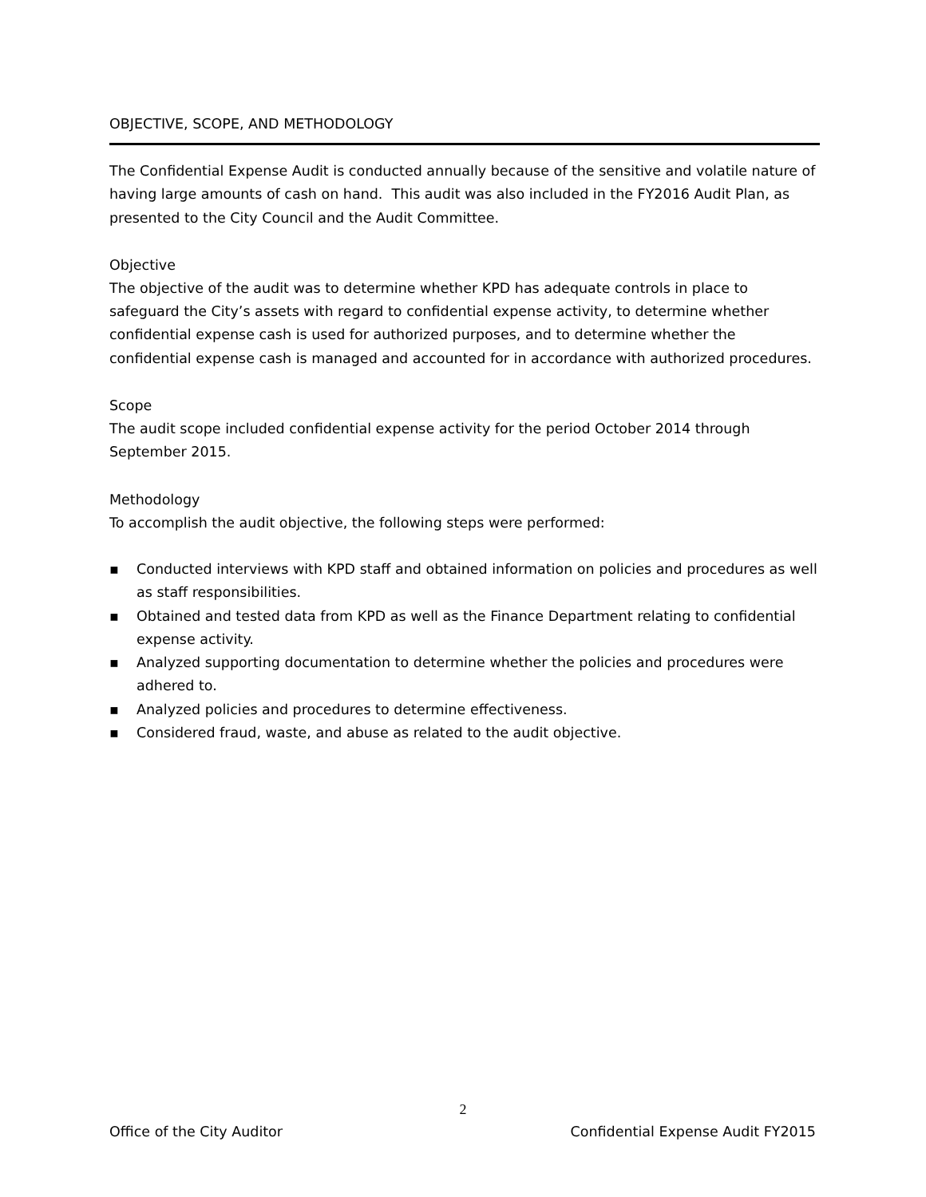OBJECTIVE, SCOPE, AND METHODOLOGY
The Confidential Expense Audit is conducted annually because of the sensitive and volatile nature of having large amounts of cash on hand. This audit was also included in the FY2016 Audit Plan, as presented to the City Council and the Audit Committee.
Objective
The objective of the audit was to determine whether KPD has adequate controls in place to safeguard the City’s assets with regard to confidential expense activity, to determine whether confidential expense cash is used for authorized purposes, and to determine whether the confidential expense cash is managed and accounted for in accordance with authorized procedures.
Scope
The audit scope included confidential expense activity for the period October 2014 through September 2015.
Methodology
To accomplish the audit objective, the following steps were performed:
▪ Conducted interviews with KPD staff and obtained information on policies and procedures as well as staff responsibilities.
▪ Obtained and tested data from KPD as well as the Finance Department relating to confidential expense activity.
▪ Analyzed supporting documentation to determine whether the policies and procedures were adhered to.
▪ Analyzed policies and procedures to determine effectiveness.
▪ Considered fraud, waste, and abuse as related to the audit objective.
2
Office of the City Auditor Confidential Expense Audit FY2015